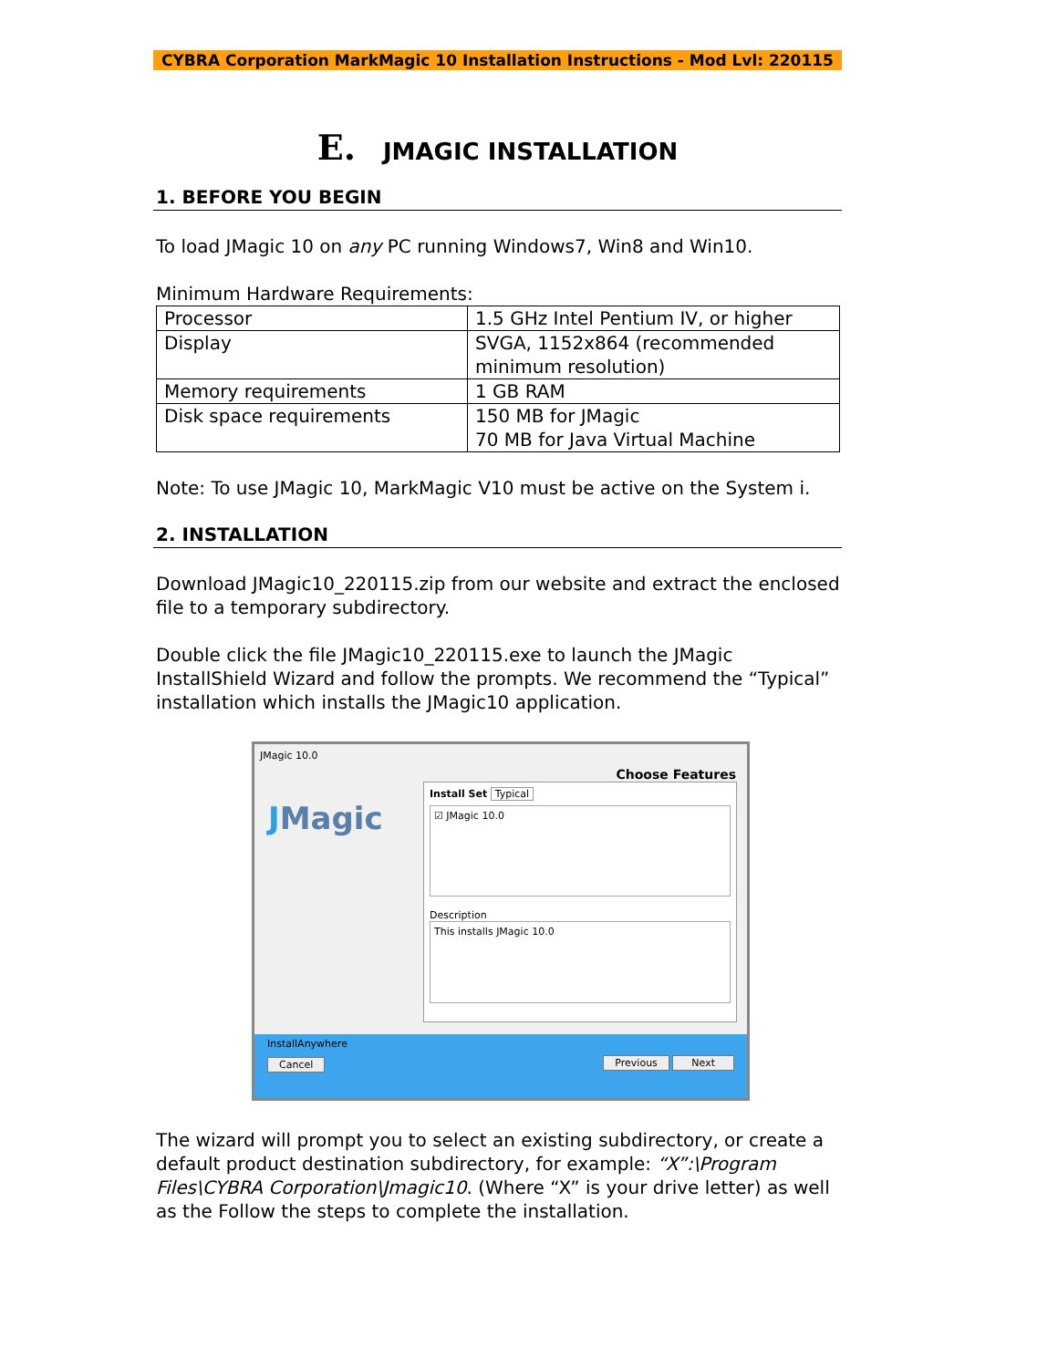CYBRA Corporation MarkMagic 10 Installation Instructions - Mod Lvl: 220115
E. JMAGIC INSTALLATION
1. BEFORE YOU BEGIN
To load JMagic 10 on any PC running Windows7, Win8 and Win10.
Minimum Hardware Requirements:
| Processor | 1.5 GHz Intel Pentium IV, or higher |
| Display | SVGA, 1152x864 (recommended minimum resolution) |
| Memory requirements | 1 GB RAM |
| Disk space requirements | 150 MB for JMagic 70 MB for Java Virtual Machine |
Note: To use JMagic 10, MarkMagic V10 must be active on the System i.
2. INSTALLATION
Download JMagic10_220115.zip from our website and extract the enclosed file to a temporary subdirectory.
Double click the file JMagic10_220115.exe to launch the JMagic InstallShield Wizard and follow the prompts. We recommend the “Typical” installation which installs the JMagic10 application.
JMagic 10.0
Choose Features
JMagic
Install Set Typical
☑ JMagic 10.0
Description
This installs JMagic 10.0
InstallAnywhere
Cancel Previous Next
The wizard will prompt you to select an existing subdirectory, or create a default product destination subdirectory, for example: “X”:\Program Files\CYBRA Corporation\Jmagic10. (Where “X” is your drive letter) as well as the Follow the steps to complete the installation.